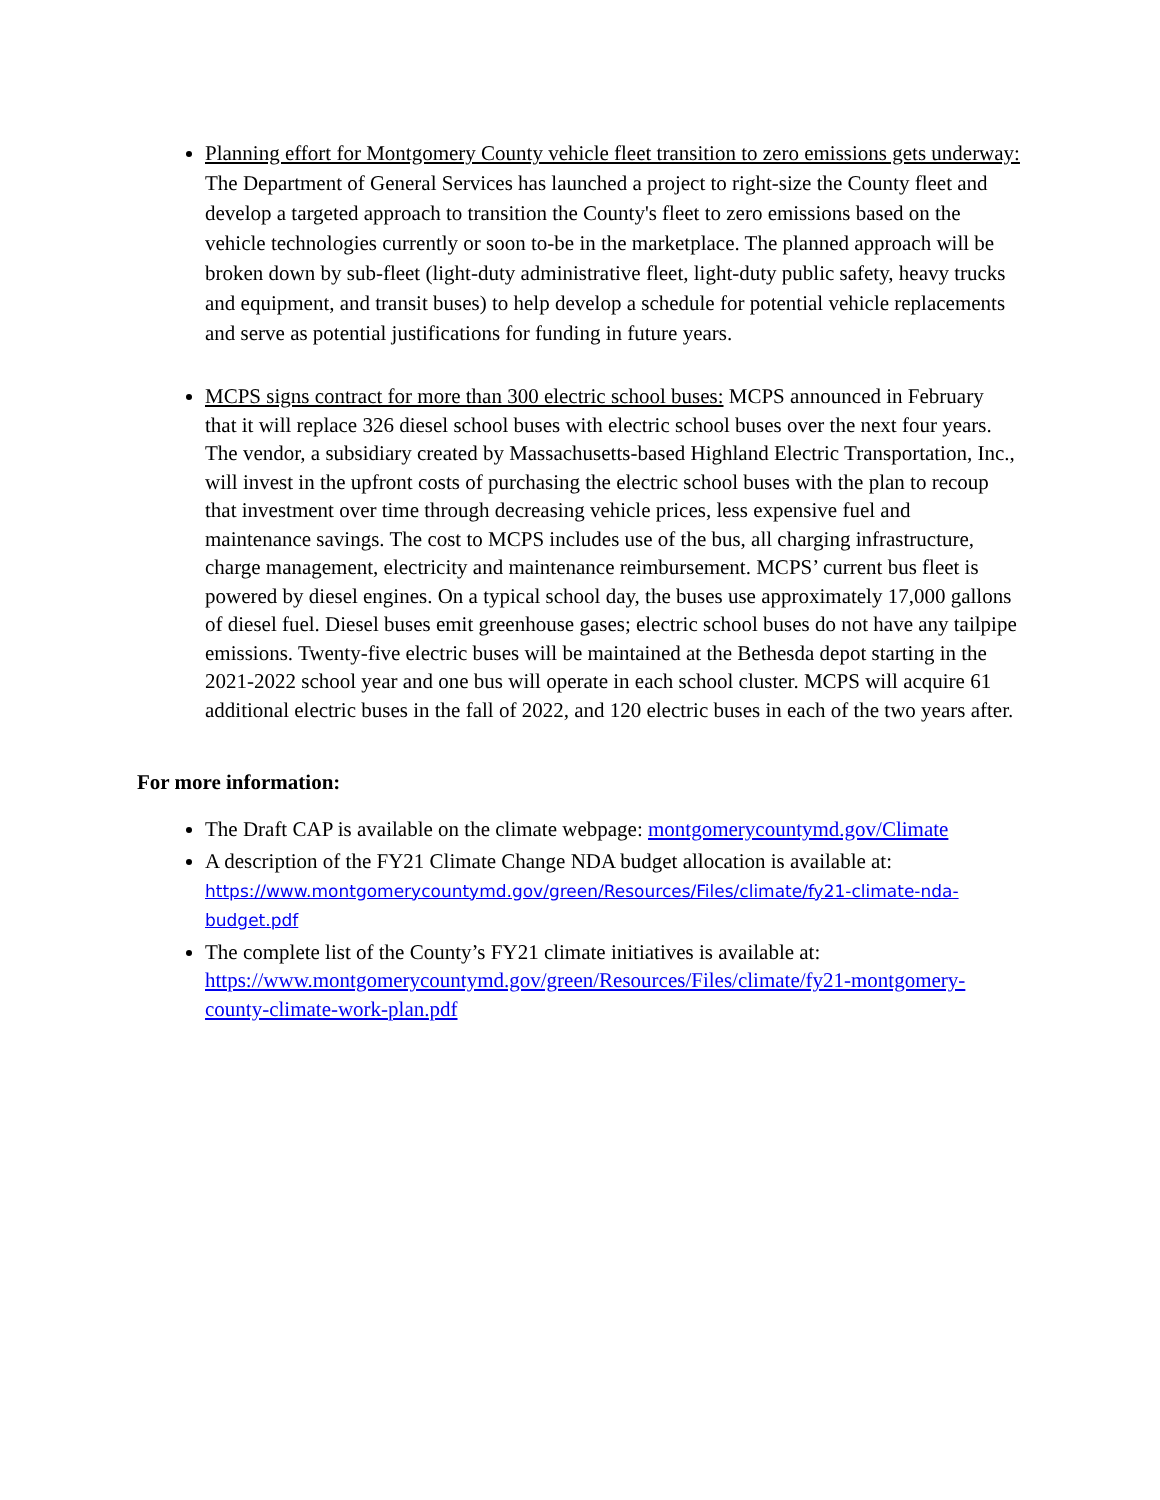Planning effort for Montgomery County vehicle fleet transition to zero emissions gets underway: The Department of General Services has launched a project to right-size the County fleet and develop a targeted approach to transition the County's fleet to zero emissions based on the vehicle technologies currently or soon to-be in the marketplace. The planned approach will be broken down by sub-fleet (light-duty administrative fleet, light-duty public safety, heavy trucks and equipment, and transit buses) to help develop a schedule for potential vehicle replacements and serve as potential justifications for funding in future years.
MCPS signs contract for more than 300 electric school buses: MCPS announced in February that it will replace 326 diesel school buses with electric school buses over the next four years. The vendor, a subsidiary created by Massachusetts-based Highland Electric Transportation, Inc., will invest in the upfront costs of purchasing the electric school buses with the plan to recoup that investment over time through decreasing vehicle prices, less expensive fuel and maintenance savings. The cost to MCPS includes use of the bus, all charging infrastructure, charge management, electricity and maintenance reimbursement. MCPS’ current bus fleet is powered by diesel engines. On a typical school day, the buses use approximately 17,000 gallons of diesel fuel. Diesel buses emit greenhouse gases; electric school buses do not have any tailpipe emissions. Twenty-five electric buses will be maintained at the Bethesda depot starting in the 2021-2022 school year and one bus will operate in each school cluster. MCPS will acquire 61 additional electric buses in the fall of 2022, and 120 electric buses in each of the two years after.
For more information:
The Draft CAP is available on the climate webpage: montgomerycountymd.gov/Climate
A description of the FY21 Climate Change NDA budget allocation is available at:
https://www.montgomerycountymd.gov/green/Resources/Files/climate/fy21-climate-nda-budget.pdf
The complete list of the County’s FY21 climate initiatives is available at: https://www.montgomerycountymd.gov/green/Resources/Files/climate/fy21-montgomery-county-climate-work-plan.pdf